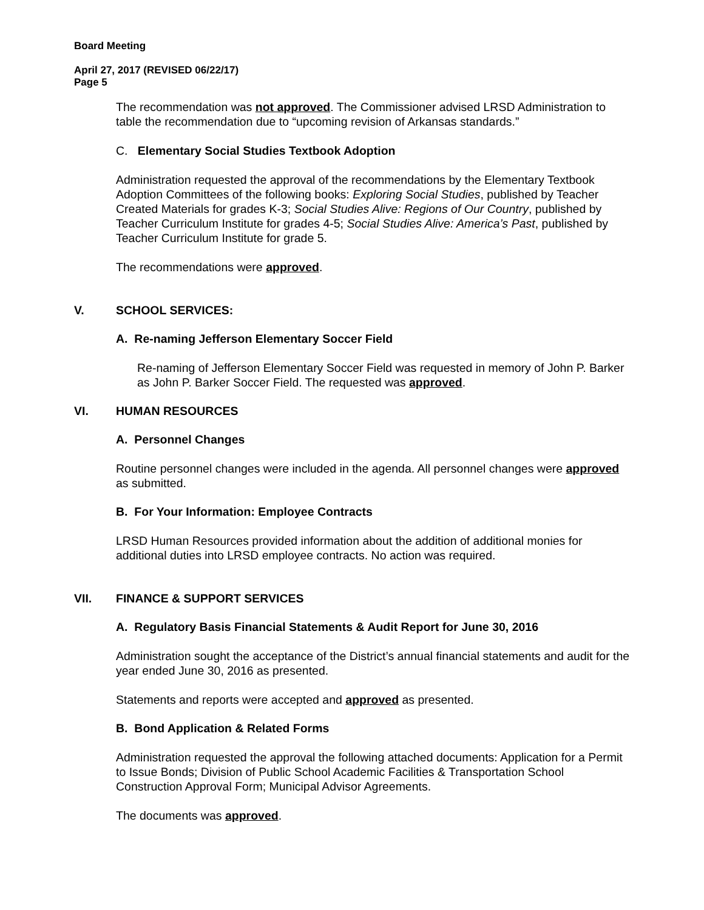Board Meeting
April 27, 2017 (REVISED 06/22/17)
Page 5
The recommendation was not approved. The Commissioner advised LRSD Administration to table the recommendation due to “upcoming revision of Arkansas standards.”
C. Elementary Social Studies Textbook Adoption
Administration requested the approval of the recommendations by the Elementary Textbook Adoption Committees of the following books: Exploring Social Studies, published by Teacher Created Materials for grades K-3; Social Studies Alive: Regions of Our Country, published by Teacher Curriculum Institute for grades 4-5; Social Studies Alive: America’s Past, published by Teacher Curriculum Institute for grade 5.
The recommendations were approved.
V. SCHOOL SERVICES:
A. Re-naming Jefferson Elementary Soccer Field
Re-naming of Jefferson Elementary Soccer Field was requested in memory of John P. Barker as John P. Barker Soccer Field. The requested was approved.
VI. HUMAN RESOURCES
A. Personnel Changes
Routine personnel changes were included in the agenda. All personnel changes were approved as submitted.
B. For Your Information: Employee Contracts
LRSD Human Resources provided information about the addition of additional monies for additional duties into LRSD employee contracts. No action was required.
VII. FINANCE & SUPPORT SERVICES
A. Regulatory Basis Financial Statements & Audit Report for June 30, 2016
Administration sought the acceptance of the District’s annual financial statements and audit for the year ended June 30, 2016 as presented.
Statements and reports were accepted and approved as presented.
B. Bond Application & Related Forms
Administration requested the approval the following attached documents: Application for a Permit to Issue Bonds; Division of Public School Academic Facilities & Transportation School Construction Approval Form; Municipal Advisor Agreements.
The documents was approved.